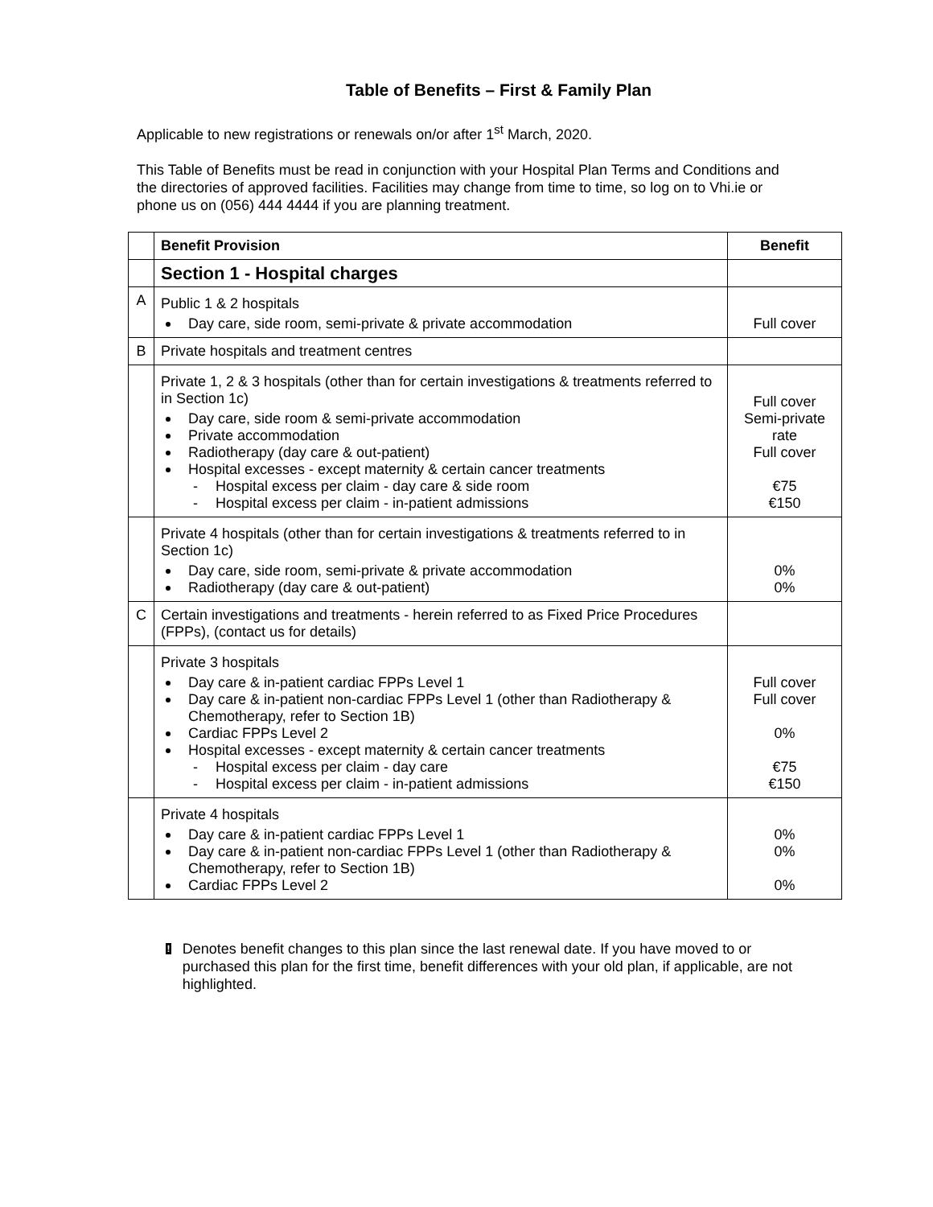Table of Benefits – First & Family Plan
Applicable to new registrations or renewals on/or after 1<sup>st</sup> March, 2020.
This Table of Benefits must be read in conjunction with your Hospital Plan Terms and Conditions and the directories of approved facilities. Facilities may change from time to time, so log on to Vhi.ie or phone us on (056) 444 4444 if you are planning treatment.
| | Benefit Provision | Benefit |
| | Section 1 - Hospital charges | |
| A | Public 1 & 2 hospitals Day care, side room, semi-private & private accommodation | Full cover |
| B | Private hospitals and treatment centres | |
| | Private 1, 2 & 3 hospitals (other than for certain investigations & treatments referred to in Section 1c) Day care, side room & semi-private accommodation Private accommodation Radiotherapy (day care & out-patient) Hospital excesses - except maternity & certain cancer treatments - Hospital excess per claim - day care & side room - Hospital excess per claim - in-patient admissions | Full cover Semi-private rate Full cover €75 €150 |
| | Private 4 hospitals (other than for certain investigations & treatments referred to in Section 1c) Day care, side room, semi-private & private accommodation Radiotherapy (day care & out-patient) | 0% 0% |
| C | Certain investigations and treatments - herein referred to as Fixed Price Procedures (FPPs), (contact us for details) | |
| | Private 3 hospitals Day care & in-patient cardiac FPPs Level 1 Day care & in-patient non-cardiac FPPs Level 1 (other than Radiotherapy & Chemotherapy, refer to Section 1B) Cardiac FPPs Level 2 Hospital excesses - except maternity & certain cancer treatments - Hospital excess per claim - day care - Hospital excess per claim - in-patient admissions | Full cover Full cover 0% €75 €150 |
| | Private 4 hospitals Day care & in-patient cardiac FPPs Level 1 Day care & in-patient non-cardiac FPPs Level 1 (other than Radiotherapy & Chemotherapy, refer to Section 1B) Cardiac FPPs Level 2 | 0% 0% 0% |
!
Denotes benefit changes to this plan since the last renewal date. If you have moved to or purchased this plan for the first time, benefit differences with your old plan, if applicable, are not highlighted.